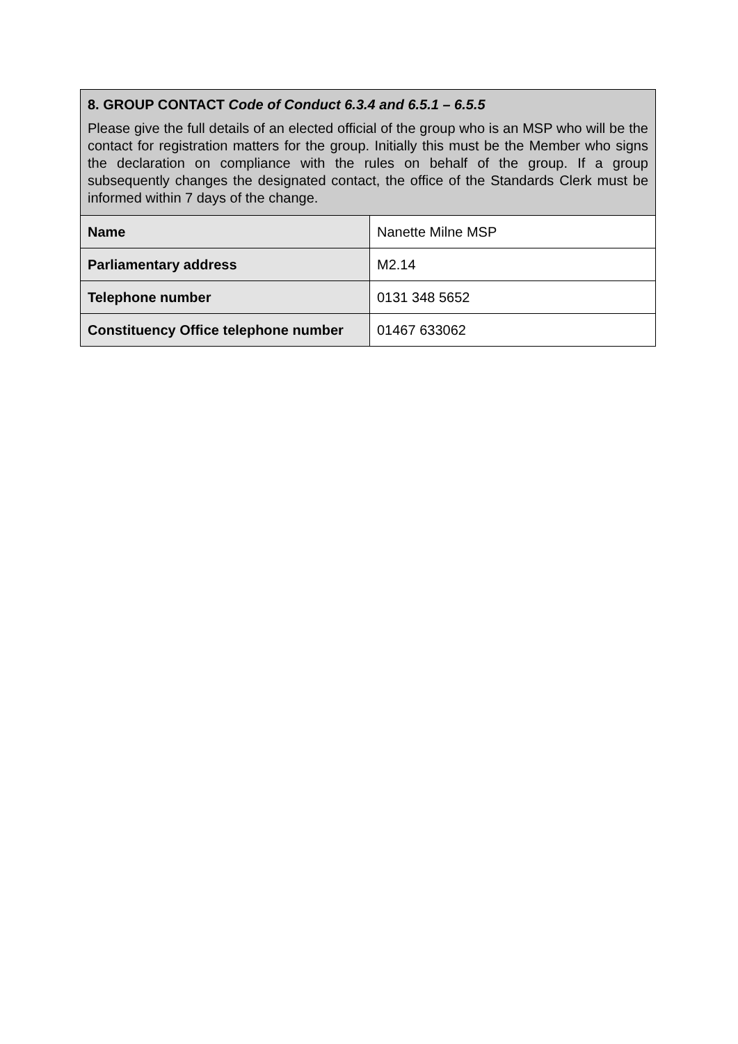| 8. GROUP CONTACT Code of Conduct 6.3.4 and 6.5.1 – 6.5.5 Please give the full details of an elected official of the group who is an MSP who will be the contact for registration matters for the group. Initially this must be the Member who signs the declaration on compliance with the rules on behalf of the group. If a group subsequently changes the designated contact, the office of the Standards Clerk must be informed within 7 days of the change. | |
| Name | Nanette Milne MSP |
| Parliamentary address | M2.14 |
| Telephone number | 0131 348 5652 |
| Constituency Office telephone number | 01467 633062 |